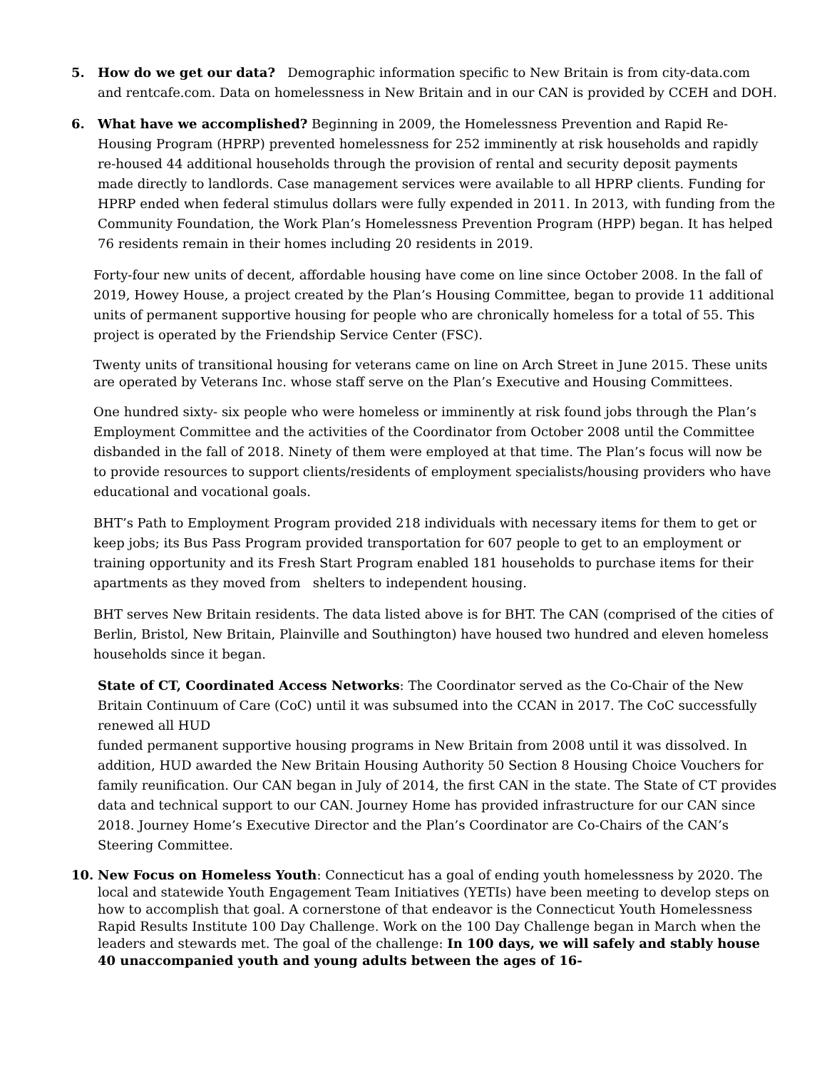5. How do we get our data? Demographic information specific to New Britain is from city-data.com and rentcafe.com. Data on homelessness in New Britain and in our CAN is provided by CCEH and DOH.
6. What have we accomplished? Beginning in 2009, the Homelessness Prevention and Rapid Re-Housing Program (HPRP) prevented homelessness for 252 imminently at risk households and rapidly re-housed 44 additional households through the provision of rental and security deposit payments made directly to landlords. Case management services were available to all HPRP clients. Funding for HPRP ended when federal stimulus dollars were fully expended in 2011. In 2013, with funding from the Community Foundation, the Work Plan’s Homelessness Prevention Program (HPP) began. It has helped 76 residents remain in their homes including 20 residents in 2019.
Forty-four new units of decent, affordable housing have come on line since October 2008. In the fall of 2019, Howey House, a project created by the Plan’s Housing Committee, began to provide 11 additional units of permanent supportive housing for people who are chronically homeless for a total of 55. This project is operated by the Friendship Service Center (FSC).
Twenty units of transitional housing for veterans came on line on Arch Street in June 2015. These units are operated by Veterans Inc. whose staff serve on the Plan’s Executive and Housing Committees.
One hundred sixty- six people who were homeless or imminently at risk found jobs through the Plan’s Employment Committee and the activities of the Coordinator from October 2008 until the Committee disbanded in the fall of 2018. Ninety of them were employed at that time. The Plan’s focus will now be to provide resources to support clients/residents of employment specialists/housing providers who have educational and vocational goals.
BHT’s Path to Employment Program provided 218 individuals with necessary items for them to get or keep jobs; its Bus Pass Program provided transportation for 607 people to get to an employment or training opportunity and its Fresh Start Program enabled 181 households to purchase items for their apartments as they moved from shelters to independent housing.
BHT serves New Britain residents. The data listed above is for BHT. The CAN (comprised of the cities of Berlin, Bristol, New Britain, Plainville and Southington) have housed two hundred and eleven homeless households since it began.
State of CT, Coordinated Access Networks: The Coordinator served as the Co-Chair of the New Britain Continuum of Care (CoC) until it was subsumed into the CCAN in 2017. The CoC successfully renewed all HUD
funded permanent supportive housing programs in New Britain from 2008 until it was dissolved. In addition, HUD awarded the New Britain Housing Authority 50 Section 8 Housing Choice Vouchers for family reunification. Our CAN began in July of 2014, the first CAN in the state. The State of CT provides data and technical support to our CAN. Journey Home has provided infrastructure for our CAN since 2018. Journey Home’s Executive Director and the Plan’s Coordinator are Co-Chairs of the CAN’s Steering Committee.
10. New Focus on Homeless Youth: Connecticut has a goal of ending youth homelessness by 2020. The local and statewide Youth Engagement Team Initiatives (YETIs) have been meeting to develop steps on how to accomplish that goal. A cornerstone of that endeavor is the Connecticut Youth Homelessness Rapid Results Institute 100 Day Challenge. Work on the 100 Day Challenge began in March when the leaders and stewards met. The goal of the challenge: In 100 days, we will safely and stably house 40 unaccompanied youth and young adults between the ages of 16-